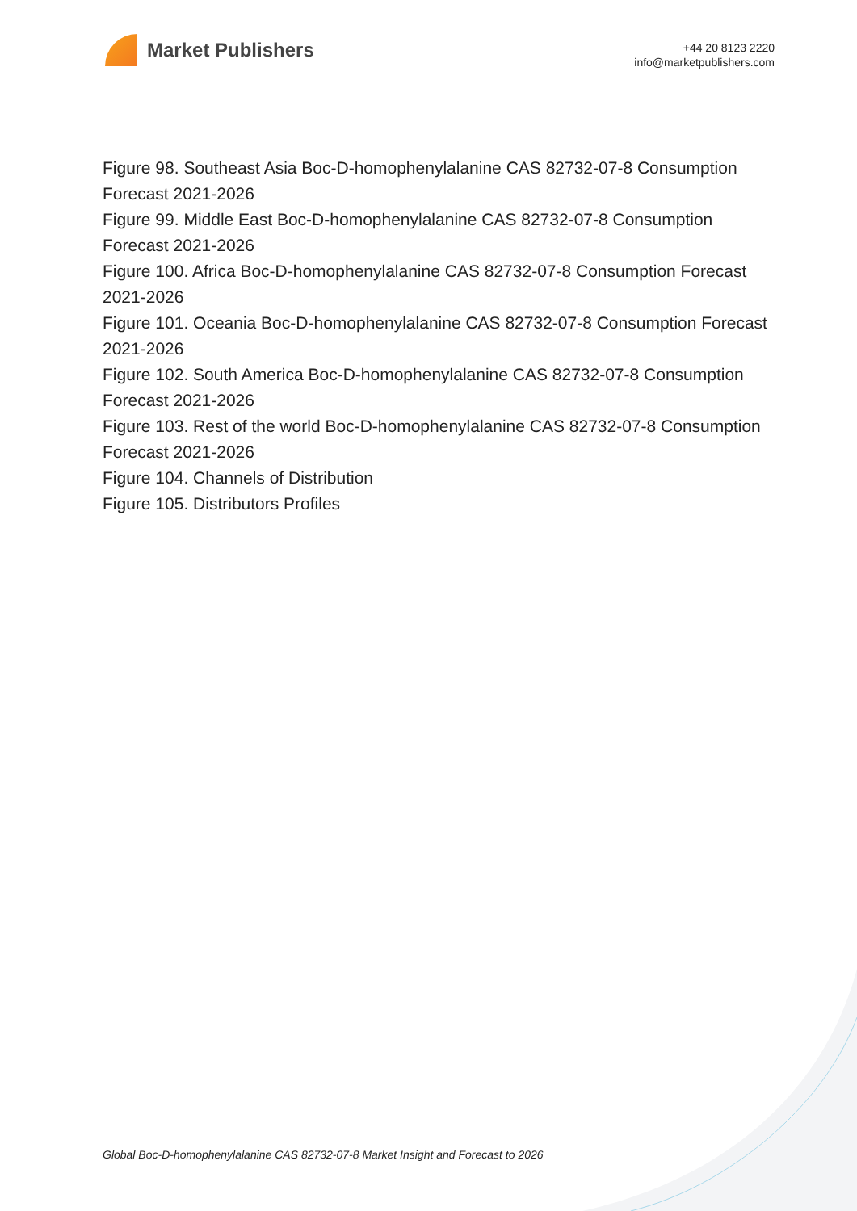Market Publishers
+44 20 8123 2220
info@marketpublishers.com
Figure 98. Southeast Asia Boc-D-homophenylalanine CAS 82732-07-8 Consumption Forecast 2021-2026
Figure 99. Middle East Boc-D-homophenylalanine CAS 82732-07-8 Consumption Forecast 2021-2026
Figure 100. Africa Boc-D-homophenylalanine CAS 82732-07-8 Consumption Forecast 2021-2026
Figure 101. Oceania Boc-D-homophenylalanine CAS 82732-07-8 Consumption Forecast 2021-2026
Figure 102. South America Boc-D-homophenylalanine CAS 82732-07-8 Consumption Forecast 2021-2026
Figure 103. Rest of the world Boc-D-homophenylalanine CAS 82732-07-8 Consumption Forecast 2021-2026
Figure 104. Channels of Distribution
Figure 105. Distributors Profiles
Global Boc-D-homophenylalanine CAS 82732-07-8 Market Insight and Forecast to 2026